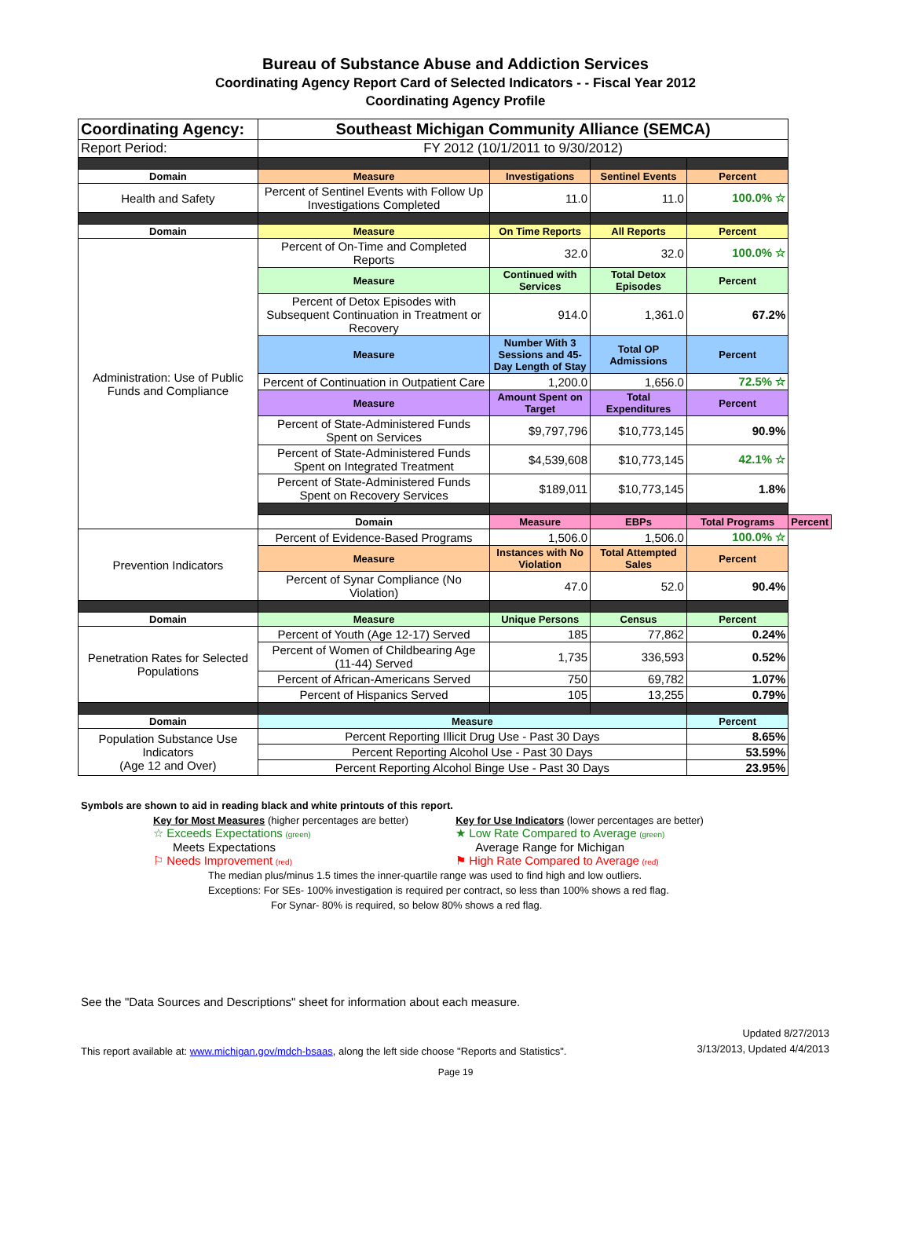Bureau of Substance Abuse and Addiction Services
Coordinating Agency Report Card of Selected Indicators - - Fiscal Year 2012
Coordinating Agency Profile
| Coordinating Agency: | Southeast Michigan Community Alliance (SEMCA) | | | | |
| Report Period: | FY 2012 (10/1/2011 to 9/30/2012) | | | | |
| Domain | Measure | Investigations | Sentinel Events | Percent | |
| Health and Safety | Percent of Sentinel Events with Follow Up Investigations Completed | 11.0 | 11.0 | 100.0% ☆ | |
| Domain | Measure | On Time Reports | All Reports | Percent | |
| Administration: Use of Public Funds and Compliance | Percent of On-Time and Completed Reports | 32.0 | 32.0 | 100.0% ☆ | |
| | Measure | Continued with Services | Total Detox Episodes | Percent | |
| | Percent of Detox Episodes with Subsequent Continuation in Treatment or Recovery | 914.0 | 1,361.0 | 67.2% | |
| | Measure | Number With 3 Sessions and 45-Day Length of Stay | Total OP Admissions | Percent | |
| | Percent of Continuation in Outpatient Care | 1,200.0 | 1,656.0 | 72.5% ☆ | |
| | Measure | Amount Spent on Target | Total Expenditures | Percent | |
| | Percent of State-Administered Funds Spent on Services | $9,797,796 | $10,773,145 | 90.9% | |
| | Percent of State-Administered Funds Spent on Integrated Treatment | $4,539,608 | $10,773,145 | 42.1% ☆ | |
| | Percent of State-Administered Funds Spent on Recovery Services | $189,011 | $10,773,145 | 1.8% | |
| | Domain | Measure | EBPs | Total Programs | Percent |
| Prevention Indicators | Percent of Evidence-Based Programs | 1,506.0 | 1,506.0 | 100.0% ☆ | |
| | Measure | Instances with No Violation | Total Attempted Sales | Percent | |
| | Percent of Synar Compliance (No Violation) | 47.0 | 52.0 | 90.4% | |
| Domain | Measure | Unique Persons | Census | Percent | |
| Penetration Rates for Selected Populations | Percent of Youth (Age 12-17) Served | 185 | 77,862 | 0.24% | |
| | Percent of Women of Childbearing Age (11-44) Served | 1,735 | 336,593 | 0.52% | |
| | Percent of African-Americans Served | 750 | 69,782 | 1.07% | |
| | Percent of Hispanics Served | 105 | 13,255 | 0.79% | |
| Domain | Measure | | | Percent | |
| Population Substance Use Indicators (Age 12 and Over) | Percent Reporting Illicit Drug Use - Past 30 Days | | | 8.65% | |
| | Percent Reporting Alcohol Use - Past 30 Days | | | 53.59% | |
| | Percent Reporting Alcohol Binge Use - Past 30 Days | | | 23.95% | |
Symbols are shown to aid in reading black and white printouts of this report.
Key for Most Measures (higher percentages are better)
☆ Exceeds Expectations (green)
Meets Expectations
⚐ Needs Improvement (red)
Key for Use Indicators (lower percentages are better)
★ Low Rate Compared to Average (green)
Average Range for Michigan
⚑ High Rate Compared to Average (red)
The median plus/minus 1.5 times the inner-quartile range was used to find high and low outliers.
Exceptions: For SEs- 100% investigation is required per contract, so less than 100% shows a red flag.
For Synar- 80% is required, so below 80% shows a red flag.
See the "Data Sources and Descriptions" sheet for information about each measure.
This report available at: www.michigan.gov/mdch-bsaas, along the left side choose "Reports and Statistics".
Updated 8/27/2013
3/13/2013, Updated 4/4/2013
Page 19